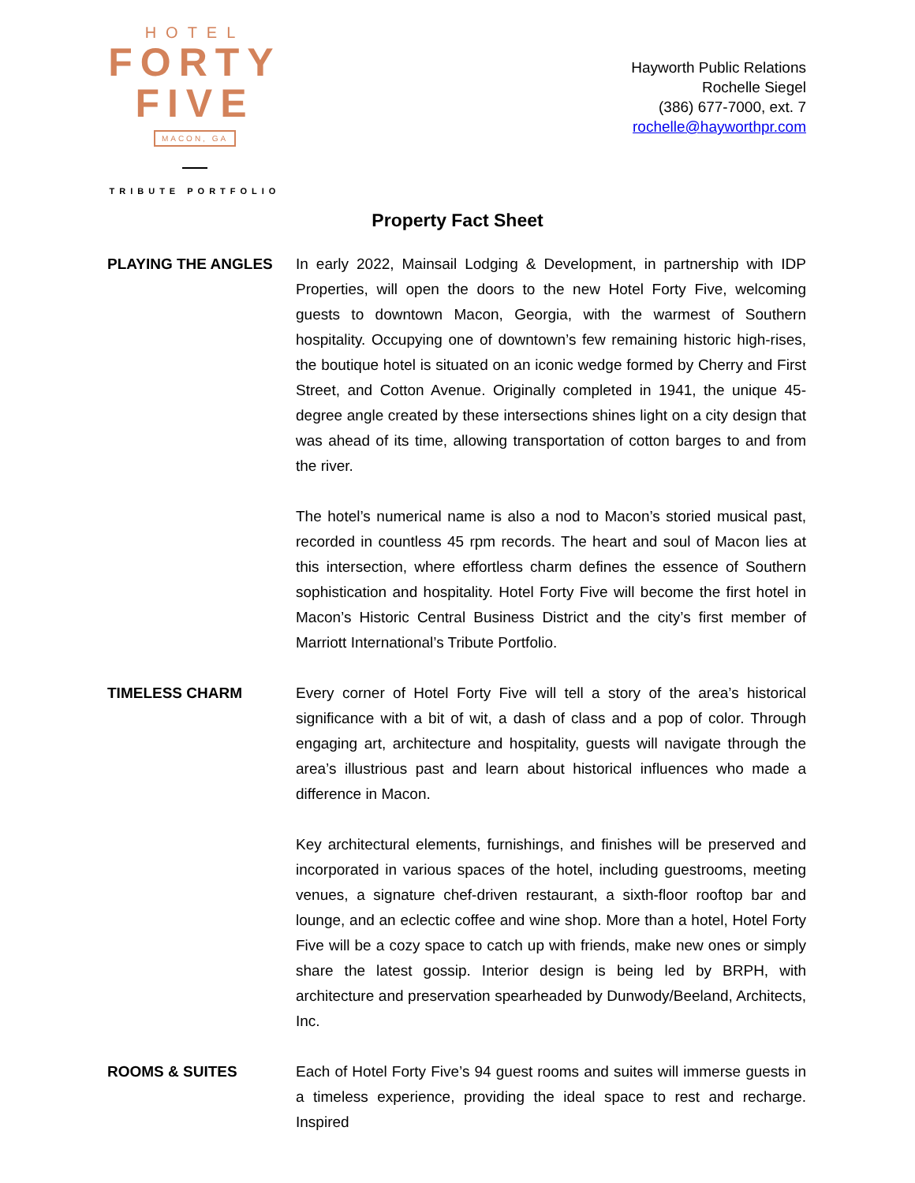HOTEL
FORTY
FIVE
MACON, GA
TRIBUTE PORTFOLIO
Hayworth Public Relations
Rochelle Siegel
(386) 677-7000, ext. 7
rochelle@hayworthpr.com
Property Fact Sheet
PLAYING THE ANGLES In early 2022, Mainsail Lodging & Development, in partnership with IDP Properties, will open the doors to the new Hotel Forty Five, welcoming guests to downtown Macon, Georgia, with the warmest of Southern hospitality. Occupying one of downtown’s few remaining historic high-rises, the boutique hotel is situated on an iconic wedge formed by Cherry and First Street, and Cotton Avenue. Originally completed in 1941, the unique 45-degree angle created by these intersections shines light on a city design that was ahead of its time, allowing transportation of cotton barges to and from the river.
The hotel’s numerical name is also a nod to Macon’s storied musical past, recorded in countless 45 rpm records. The heart and soul of Macon lies at this intersection, where effortless charm defines the essence of Southern sophistication and hospitality. Hotel Forty Five will become the first hotel in Macon’s Historic Central Business District and the city’s first member of Marriott International’s Tribute Portfolio.
TIMELESS CHARM Every corner of Hotel Forty Five will tell a story of the area’s historical significance with a bit of wit, a dash of class and a pop of color. Through engaging art, architecture and hospitality, guests will navigate through the area’s illustrious past and learn about historical influences who made a difference in Macon.
Key architectural elements, furnishings, and finishes will be preserved and incorporated in various spaces of the hotel, including guestrooms, meeting venues, a signature chef-driven restaurant, a sixth-floor rooftop bar and lounge, and an eclectic coffee and wine shop. More than a hotel, Hotel Forty Five will be a cozy space to catch up with friends, make new ones or simply share the latest gossip. Interior design is being led by BRPH, with architecture and preservation spearheaded by Dunwody/Beeland, Architects, Inc.
ROOMS & SUITES Each of Hotel Forty Five’s 94 guest rooms and suites will immerse guests in a timeless experience, providing the ideal space to rest and recharge. Inspired